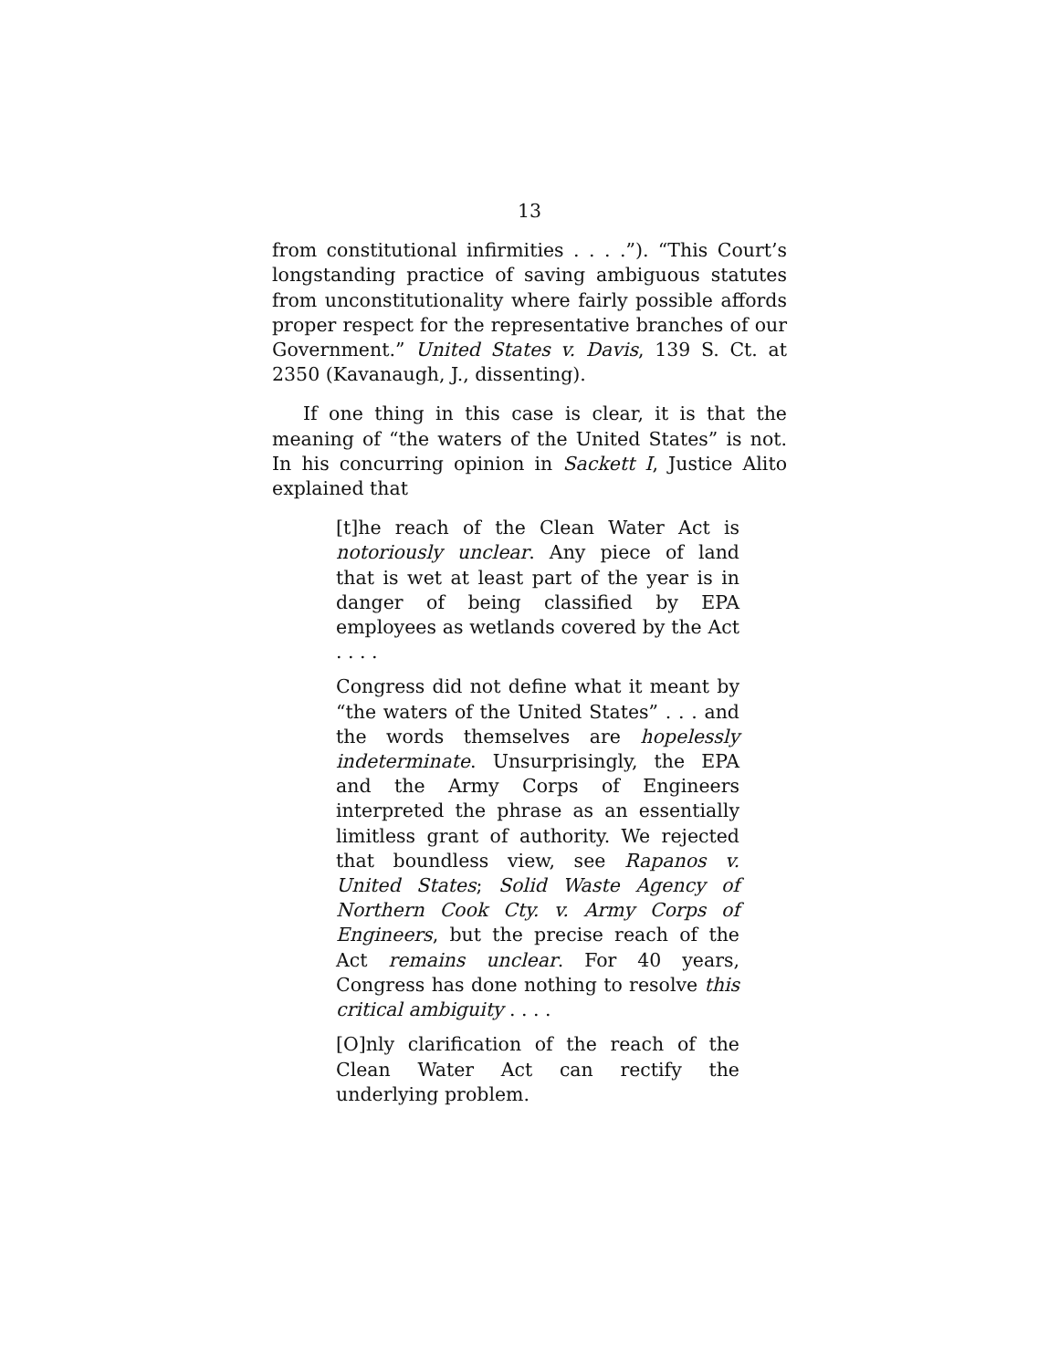13
from constitutional infirmities . . . .”). “This Court’s longstanding practice of saving ambiguous statutes from unconstitutionality where fairly possible affords proper respect for the representative branches of our Government.” United States v. Davis, 139 S. Ct. at 2350 (Kavanaugh, J., dissenting).
If one thing in this case is clear, it is that the meaning of “the waters of the United States” is not. In his concurring opinion in Sackett I, Justice Alito explained that
[t]he reach of the Clean Water Act is notoriously unclear. Any piece of land that is wet at least part of the year is in danger of being classified by EPA employees as wetlands covered by the Act . . . .
Congress did not define what it meant by “the waters of the United States” . . . and the words themselves are hopelessly indeterminate. Unsurprisingly, the EPA and the Army Corps of Engineers interpreted the phrase as an essentially limitless grant of authority. We rejected that boundless view, see Rapanos v. United States; Solid Waste Agency of Northern Cook Cty. v. Army Corps of Engineers, but the precise reach of the Act remains unclear. For 40 years, Congress has done nothing to resolve this critical ambiguity . . . .
[O]nly clarification of the reach of the Clean Water Act can rectify the underlying problem.